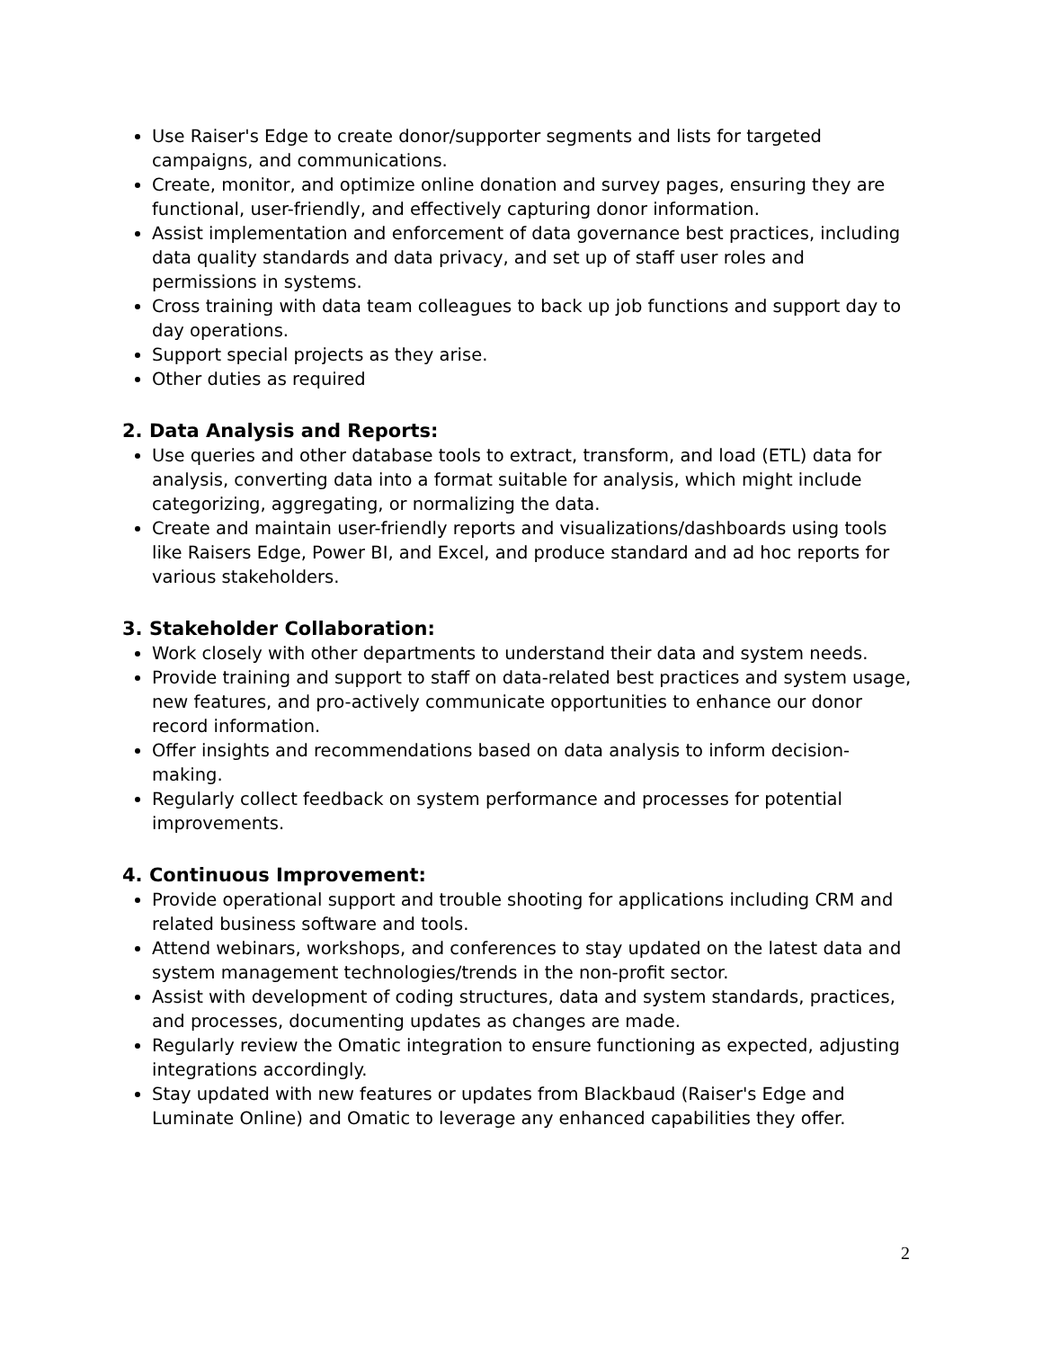Use Raiser's Edge to create donor/supporter segments and lists for targeted campaigns, and communications.
Create, monitor, and optimize online donation and survey pages, ensuring they are functional, user-friendly, and effectively capturing donor information.
Assist implementation and enforcement of data governance best practices, including data quality standards and data privacy, and set up of staff user roles and permissions in systems.
Cross training with data team colleagues to back up job functions and support day to day operations.
Support special projects as they arise.
Other duties as required
2. Data Analysis and Reports:
Use queries and other database tools to extract, transform, and load (ETL) data for analysis, converting data into a format suitable for analysis, which might include categorizing, aggregating, or normalizing the data.
Create and maintain user-friendly reports and visualizations/dashboards using tools like Raisers Edge, Power BI, and Excel, and produce standard and ad hoc reports for various stakeholders.
3. Stakeholder Collaboration:
Work closely with other departments to understand their data and system needs.
Provide training and support to staff on data-related best practices and system usage, new features, and pro-actively communicate opportunities to enhance our donor record information.
Offer insights and recommendations based on data analysis to inform decision-making.
Regularly collect feedback on system performance and processes for potential improvements.
4. Continuous Improvement:
Provide operational support and trouble shooting for applications including CRM and related business software and tools.
Attend webinars, workshops, and conferences to stay updated on the latest data and system management technologies/trends in the non-profit sector.
Assist with development of coding structures, data and system standards, practices, and processes, documenting updates as changes are made.
Regularly review the Omatic integration to ensure functioning as expected, adjusting integrations accordingly.
Stay updated with new features or updates from Blackbaud (Raiser's Edge and Luminate Online) and Omatic to leverage any enhanced capabilities they offer.
2